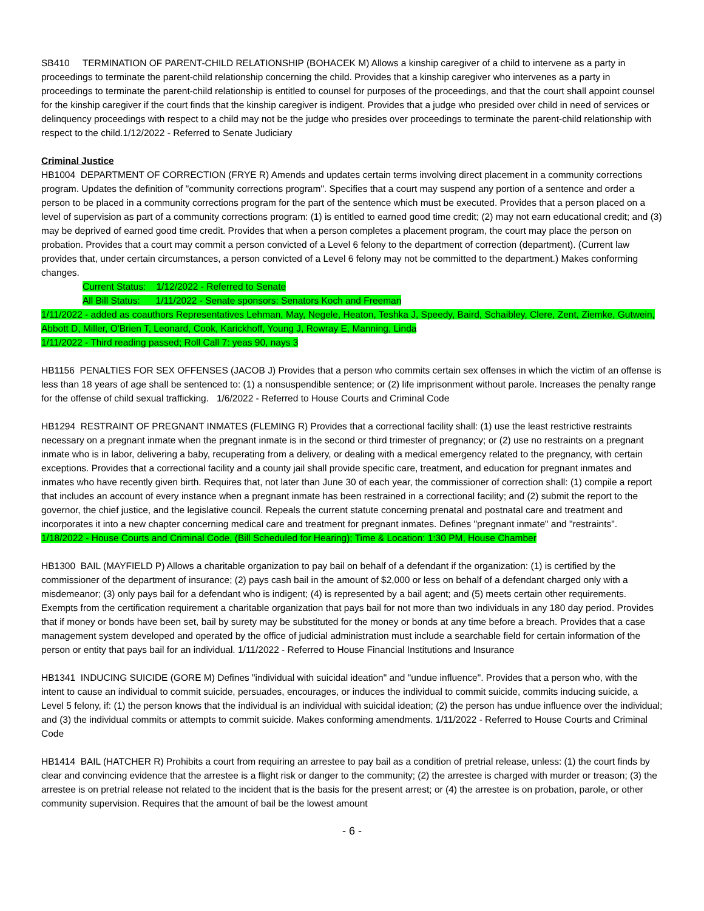SB410 TERMINATION OF PARENT-CHILD RELATIONSHIP (BOHACEK M) Allows a kinship caregiver of a child to intervene as a party in proceedings to terminate the parent-child relationship concerning the child. Provides that a kinship caregiver who intervenes as a party in proceedings to terminate the parent-child relationship is entitled to counsel for purposes of the proceedings, and that the court shall appoint counsel for the kinship caregiver if the court finds that the kinship caregiver is indigent. Provides that a judge who presided over child in need of services or delinquency proceedings with respect to a child may not be the judge who presides over proceedings to terminate the parent-child relationship with respect to the child.1/12/2022 - Referred to Senate Judiciary
Criminal Justice
HB1004 DEPARTMENT OF CORRECTION (FRYE R) Amends and updates certain terms involving direct placement in a community corrections program. Updates the definition of "community corrections program". Specifies that a court may suspend any portion of a sentence and order a person to be placed in a community corrections program for the part of the sentence which must be executed. Provides that a person placed on a level of supervision as part of a community corrections program: (1) is entitled to earned good time credit; (2) may not earn educational credit; and (3) may be deprived of earned good time credit. Provides that when a person completes a placement program, the court may place the person on probation. Provides that a court may commit a person convicted of a Level 6 felony to the department of correction (department). (Current law provides that, under certain circumstances, a person convicted of a Level 6 felony may not be committed to the department.) Makes conforming changes.
Current Status: 1/12/2022 - Referred to Senate
All Bill Status: 1/11/2022 - Senate sponsors: Senators Koch and Freeman
1/11/2022 - added as coauthors Representatives Lehman, May, Negele, Heaton, Teshka J, Speedy, Baird, Schaibley, Clere, Zent, Ziemke, Gutwein, Abbott D, Miller, O'Brien T, Leonard, Cook, Karickhoff, Young J, Rowray E, Manning, Linda
1/11/2022 - Third reading passed; Roll Call 7: yeas 90, nays 3
HB1156 PENALTIES FOR SEX OFFENSES (JACOB J) Provides that a person who commits certain sex offenses in which the victim of an offense is less than 18 years of age shall be sentenced to: (1) a nonsuspendible sentence; or (2) life imprisonment without parole. Increases the penalty range for the offense of child sexual trafficking. 1/6/2022 - Referred to House Courts and Criminal Code
HB1294 RESTRAINT OF PREGNANT INMATES (FLEMING R) Provides that a correctional facility shall: (1) use the least restrictive restraints necessary on a pregnant inmate when the pregnant inmate is in the second or third trimester of pregnancy; or (2) use no restraints on a pregnant inmate who is in labor, delivering a baby, recuperating from a delivery, or dealing with a medical emergency related to the pregnancy, with certain exceptions. Provides that a correctional facility and a county jail shall provide specific care, treatment, and education for pregnant inmates and inmates who have recently given birth. Requires that, not later than June 30 of each year, the commissioner of correction shall: (1) compile a report that includes an account of every instance when a pregnant inmate has been restrained in a correctional facility; and (2) submit the report to the governor, the chief justice, and the legislative council. Repeals the current statute concerning prenatal and postnatal care and treatment and incorporates it into a new chapter concerning medical care and treatment for pregnant inmates. Defines "pregnant inmate" and "restraints".
1/18/2022 - House Courts and Criminal Code, (Bill Scheduled for Hearing); Time & Location: 1:30 PM, House Chamber
HB1300 BAIL (MAYFIELD P) Allows a charitable organization to pay bail on behalf of a defendant if the organization: (1) is certified by the commissioner of the department of insurance; (2) pays cash bail in the amount of $2,000 or less on behalf of a defendant charged only with a misdemeanor; (3) only pays bail for a defendant who is indigent; (4) is represented by a bail agent; and (5) meets certain other requirements. Exempts from the certification requirement a charitable organization that pays bail for not more than two individuals in any 180 day period. Provides that if money or bonds have been set, bail by surety may be substituted for the money or bonds at any time before a breach. Provides that a case management system developed and operated by the office of judicial administration must include a searchable field for certain information of the person or entity that pays bail for an individual. 1/11/2022 - Referred to House Financial Institutions and Insurance
HB1341 INDUCING SUICIDE (GORE M) Defines "individual with suicidal ideation" and "undue influence". Provides that a person who, with the intent to cause an individual to commit suicide, persuades, encourages, or induces the individual to commit suicide, commits inducing suicide, a Level 5 felony, if: (1) the person knows that the individual is an individual with suicidal ideation; (2) the person has undue influence over the individual; and (3) the individual commits or attempts to commit suicide. Makes conforming amendments. 1/11/2022 - Referred to House Courts and Criminal Code
HB1414 BAIL (HATCHER R) Prohibits a court from requiring an arrestee to pay bail as a condition of pretrial release, unless: (1) the court finds by clear and convincing evidence that the arrestee is a flight risk or danger to the community; (2) the arrestee is charged with murder or treason; (3) the arrestee is on pretrial release not related to the incident that is the basis for the present arrest; or (4) the arrestee is on probation, parole, or other community supervision. Requires that the amount of bail be the lowest amount
- 6 -